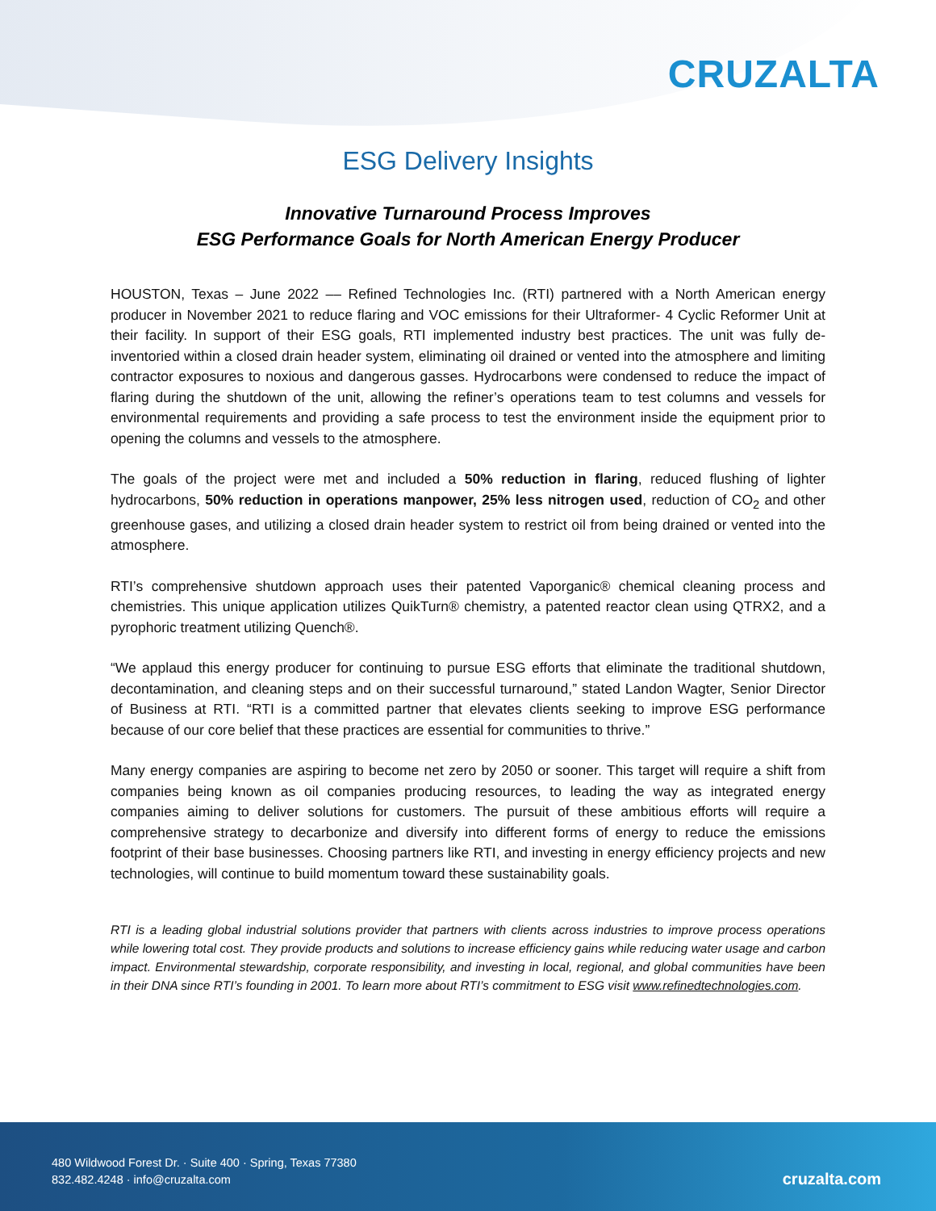CRUZALTA
ESG Delivery Insights
Innovative Turnaround Process Improves
ESG Performance Goals for North American Energy Producer
HOUSTON, Texas – June 2022 –– Refined Technologies Inc. (RTI) partnered with a North American energy producer in November 2021 to reduce flaring and VOC emissions for their Ultraformer- 4 Cyclic Reformer Unit at their facility. In support of their ESG goals, RTI implemented industry best practices. The unit was fully de-inventoried within a closed drain header system, eliminating oil drained or vented into the atmosphere and limiting contractor exposures to noxious and dangerous gasses. Hydrocarbons were condensed to reduce the impact of flaring during the shutdown of the unit, allowing the refiner’s operations team to test columns and vessels for environmental requirements and providing a safe process to test the environment inside the equipment prior to opening the columns and vessels to the atmosphere.
The goals of the project were met and included a 50% reduction in flaring, reduced flushing of lighter hydrocarbons, 50% reduction in operations manpower, 25% less nitrogen used, reduction of CO<sub>2</sub> and other greenhouse gases, and utilizing a closed drain header system to restrict oil from being drained or vented into the atmosphere.
RTI’s comprehensive shutdown approach uses their patented Vaporganic® chemical cleaning process and chemistries. This unique application utilizes QuikTurn® chemistry, a patented reactor clean using QTRX2, and a pyrophoric treatment utilizing Quench®.
“We applaud this energy producer for continuing to pursue ESG efforts that eliminate the traditional shutdown, decontamination, and cleaning steps and on their successful turnaround,” stated Landon Wagter, Senior Director of Business at RTI. “RTI is a committed partner that elevates clients seeking to improve ESG performance because of our core belief that these practices are essential for communities to thrive.”
Many energy companies are aspiring to become net zero by 2050 or sooner. This target will require a shift from companies being known as oil companies producing resources, to leading the way as integrated energy companies aiming to deliver solutions for customers. The pursuit of these ambitious efforts will require a comprehensive strategy to decarbonize and diversify into different forms of energy to reduce the emissions footprint of their base businesses. Choosing partners like RTI, and investing in energy efficiency projects and new technologies, will continue to build momentum toward these sustainability goals.
RTI is a leading global industrial solutions provider that partners with clients across industries to improve process operations while lowering total cost. They provide products and solutions to increase efficiency gains while reducing water usage and carbon impact. Environmental stewardship, corporate responsibility, and investing in local, regional, and global communities have been in their DNA since RTI’s founding in 2001. To learn more about RTI’s commitment to ESG visit www.refinedtechnologies.com.
480 Wildwood Forest Dr. · Suite 400 · Spring, Texas 77380
832.482.4248 · info@cruzalta.com
cruzalta.com